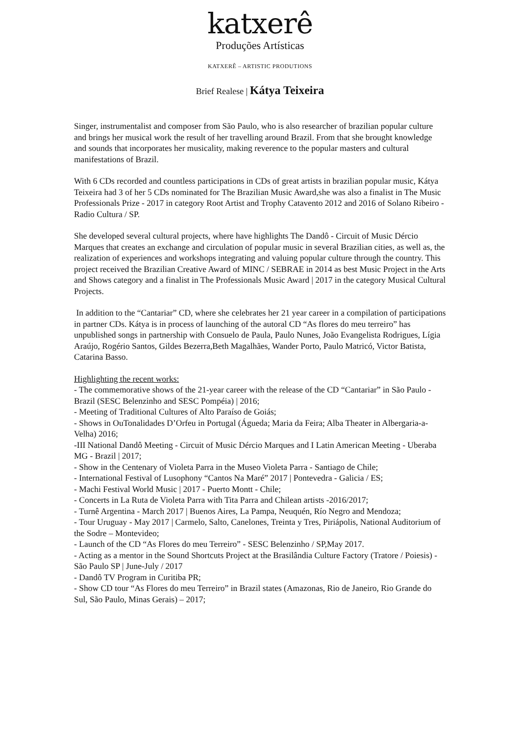katxerê
Produções Artísticas
KATXERÊ – ARTISTIC PRODUTIONS
Brief Realese | Kátya Teixeira
Singer, instrumentalist and composer from São Paulo, who is also researcher of brazilian popular culture and brings her musical work the result of her travelling around Brazil. From that she brought knowledge and sounds that incorporates her musicality, making reverence to the popular masters and cultural manifestations of Brazil.
With 6 CDs recorded and countless participations in CDs of great artists in brazilian popular music, Kátya Teixeira had 3 of her 5 CDs nominated for The Brazilian Music Award,she was also a finalist in The Music Professionals Prize - 2017 in category Root Artist and Trophy Catavento 2012 and 2016 of Solano Ribeiro - Radio Cultura / SP.
She developed several cultural projects, where have highlights The Dandô - Circuit of Music Dércio Marques that creates an exchange and circulation of popular music in several Brazilian cities, as well as, the realization of experiences and workshops integrating and valuing popular culture through the country. This project received the Brazilian Creative Award of MINC / SEBRAE in 2014 as best Music Project in the Arts and Shows category and a finalist in The Professionals Music Award | 2017 in the category Musical Cultural Projects.
In addition to the “Cantariar” CD, where she celebrates her 21 year career in a compilation of participations in partner CDs. Kátya is in process of launching of the autoral CD “As flores do meu terreiro” has unpublished songs in partnership with Consuelo de Paula, Paulo Nunes, João Evangelista Rodrigues, Lígia Araújo, Rogério Santos, Gildes Bezerra,Beth Magalhães, Wander Porto, Paulo Matricó, Victor Batista, Catarina Basso.
Highlighting the recent works:
- The commemorative shows of the 21-year career with the release of the CD “Cantariar” in São Paulo - Brazil (SESC Belenzinho and SESC Pompéia) | 2016;
- Meeting of Traditional Cultures of Alto Paraíso de Goiás;
- Shows in OuTonalidades D’Orfeu in Portugal (Águeda; Maria da Feira; Alba Theater in Albergaria-a- Velha) 2016;
-III National Dandô Meeting - Circuit of Music Dércio Marques and I Latin American Meeting - Uberaba MG - Brazil | 2017;
- Show in the Centenary of Violeta Parra in the Museo Violeta Parra - Santiago de Chile;
- International Festival of Lusophony “Cantos Na Maré” 2017 | Pontevedra - Galicia / ES;
- Machi Festival World Music | 2017 - Puerto Montt - Chile;
- Concerts in La Ruta de Violeta Parra with Tita Parra and Chilean artists -2016/2017;
- Turnê Argentina - March 2017 | Buenos Aires, La Pampa, Neuquén, Río Negro and Mendoza;
- Tour Uruguay - May 2017 | Carmelo, Salto, Canelones, Treinta y Tres, Piriápolis, National Auditorium of the Sodre – Montevideo;
- Launch of the CD “As Flores do meu Terreiro” - SESC Belenzinho / SP,May 2017.
- Acting as a mentor in the Sound Shortcuts Project at the Brasilândia Culture Factory (Tratore / Poiesis) - São Paulo SP | June-July / 2017
- Dandô TV Program in Curitiba PR;
- Show CD tour “As Flores do meu Terreiro” in Brazil states (Amazonas, Rio de Janeiro, Rio Grande do Sul, São Paulo, Minas Gerais) – 2017;